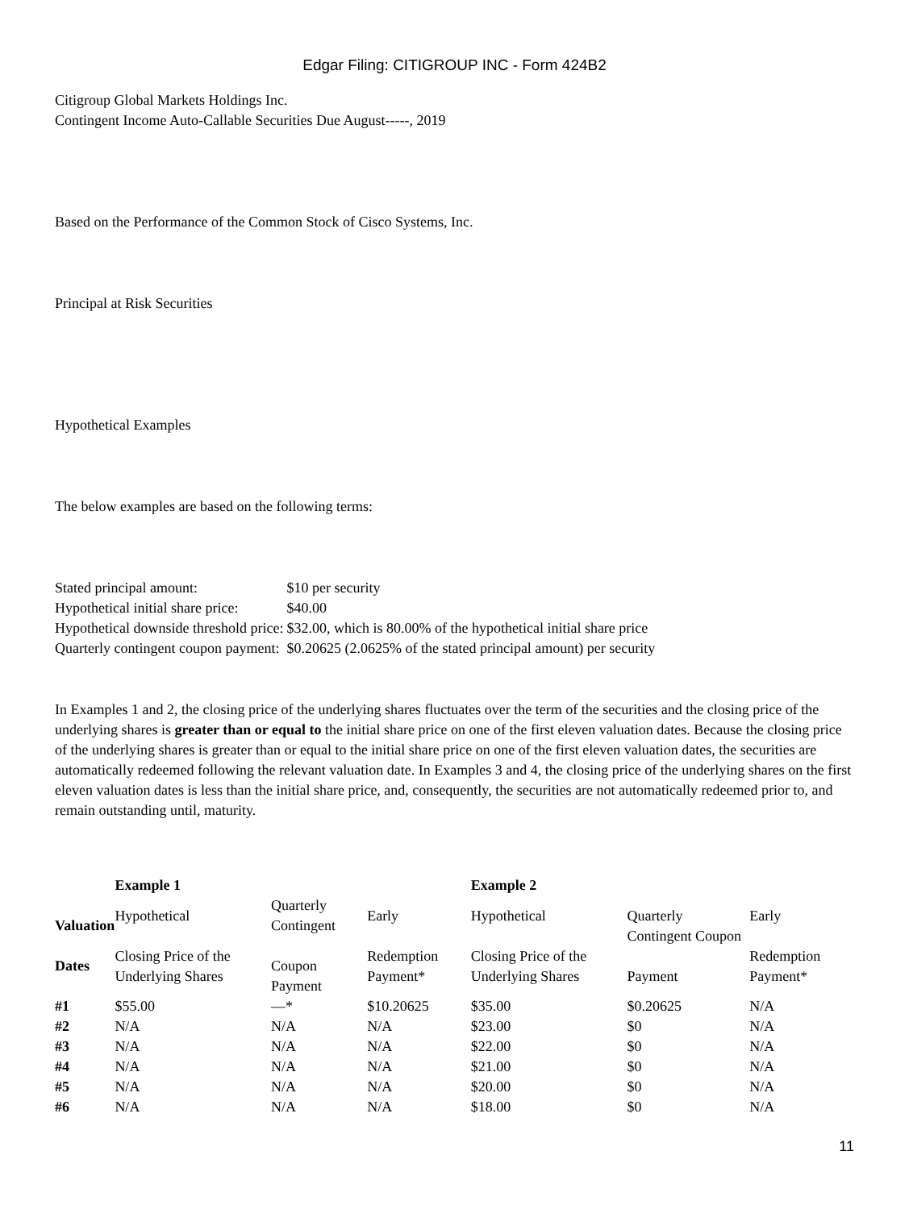Edgar Filing: CITIGROUP INC - Form 424B2
Citigroup Global Markets Holdings Inc.
Contingent Income Auto-Callable Securities Due August-----, 2019
Based on the Performance of the Common Stock of Cisco Systems, Inc.
Principal at Risk Securities
Hypothetical Examples
The below examples are based on the following terms:
| Stated principal amount: | $10 per security |
| Hypothetical initial share price: | $40.00 |
| Hypothetical downside threshold price: | $32.00, which is 80.00% of the hypothetical initial share price |
| Quarterly contingent coupon payment: | $0.20625 (2.0625% of the stated principal amount) per security |
In Examples 1 and 2, the closing price of the underlying shares fluctuates over the term of the securities and the closing price of the underlying shares is greater than or equal to the initial share price on one of the first eleven valuation dates. Because the closing price of the underlying shares is greater than or equal to the initial share price on one of the first eleven valuation dates, the securities are automatically redeemed following the relevant valuation date. In Examples 3 and 4, the closing price of the underlying shares on the first eleven valuation dates is less than the initial share price, and, consequently, the securities are not automatically redeemed prior to, and remain outstanding until, maturity.
| | Example 1 | | | Example 2 | | |
| Valuation Dates | Hypothetical Closing Price of the Underlying Shares | Quarterly Contingent Coupon Payment | Early Redemption Payment* | Hypothetical Closing Price of the Underlying Shares | Quarterly Contingent Coupon Payment | Early Redemption Payment* |
| #1 | $55.00 | —* | $10.20625 | $35.00 | $0.20625 | N/A |
| #2 | N/A | N/A | N/A | $23.00 | $0 | N/A |
| #3 | N/A | N/A | N/A | $22.00 | $0 | N/A |
| #4 | N/A | N/A | N/A | $21.00 | $0 | N/A |
| #5 | N/A | N/A | N/A | $20.00 | $0 | N/A |
| #6 | N/A | N/A | N/A | $18.00 | $0 | N/A |
11